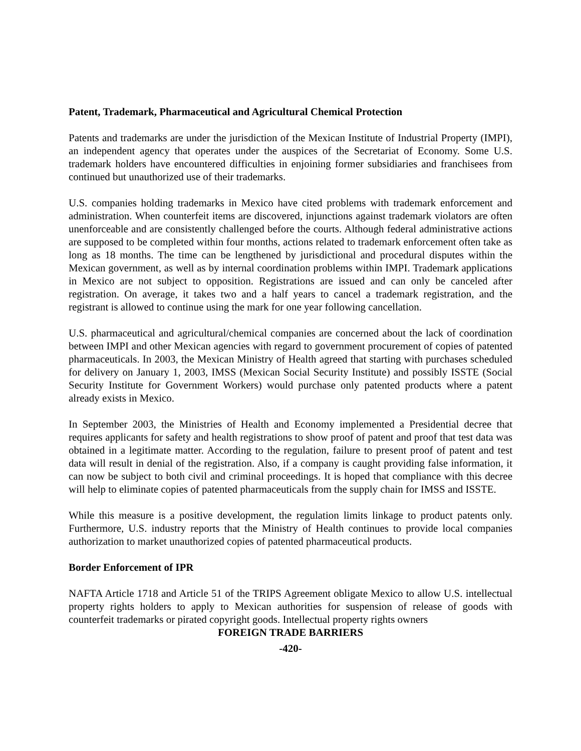Patent, Trademark, Pharmaceutical and Agricultural Chemical Protection
Patents and trademarks are under the jurisdiction of the Mexican Institute of Industrial Property (IMPI), an independent agency that operates under the auspices of the Secretariat of Economy. Some U.S. trademark holders have encountered difficulties in enjoining former subsidiaries and franchisees from continued but unauthorized use of their trademarks.
U.S. companies holding trademarks in Mexico have cited problems with trademark enforcement and administration. When counterfeit items are discovered, injunctions against trademark violators are often unenforceable and are consistently challenged before the courts. Although federal administrative actions are supposed to be completed within four months, actions related to trademark enforcement often take as long as 18 months. The time can be lengthened by jurisdictional and procedural disputes within the Mexican government, as well as by internal coordination problems within IMPI. Trademark applications in Mexico are not subject to opposition. Registrations are issued and can only be canceled after registration. On average, it takes two and a half years to cancel a trademark registration, and the registrant is allowed to continue using the mark for one year following cancellation.
U.S. pharmaceutical and agricultural/chemical companies are concerned about the lack of coordination between IMPI and other Mexican agencies with regard to government procurement of copies of patented pharmaceuticals. In 2003, the Mexican Ministry of Health agreed that starting with purchases scheduled for delivery on January 1, 2003, IMSS (Mexican Social Security Institute) and possibly ISSTE (Social Security Institute for Government Workers) would purchase only patented products where a patent already exists in Mexico.
In September 2003, the Ministries of Health and Economy implemented a Presidential decree that requires applicants for safety and health registrations to show proof of patent and proof that test data was obtained in a legitimate matter. According to the regulation, failure to present proof of patent and test data will result in denial of the registration. Also, if a company is caught providing false information, it can now be subject to both civil and criminal proceedings. It is hoped that compliance with this decree will help to eliminate copies of patented pharmaceuticals from the supply chain for IMSS and ISSTE.
While this measure is a positive development, the regulation limits linkage to product patents only. Furthermore, U.S. industry reports that the Ministry of Health continues to provide local companies authorization to market unauthorized copies of patented pharmaceutical products.
Border Enforcement of IPR
NAFTA Article 1718 and Article 51 of the TRIPS Agreement obligate Mexico to allow U.S. intellectual property rights holders to apply to Mexican authorities for suspension of release of goods with counterfeit trademarks or pirated copyright goods. Intellectual property rights owners
FOREIGN TRADE BARRIERS
-420-